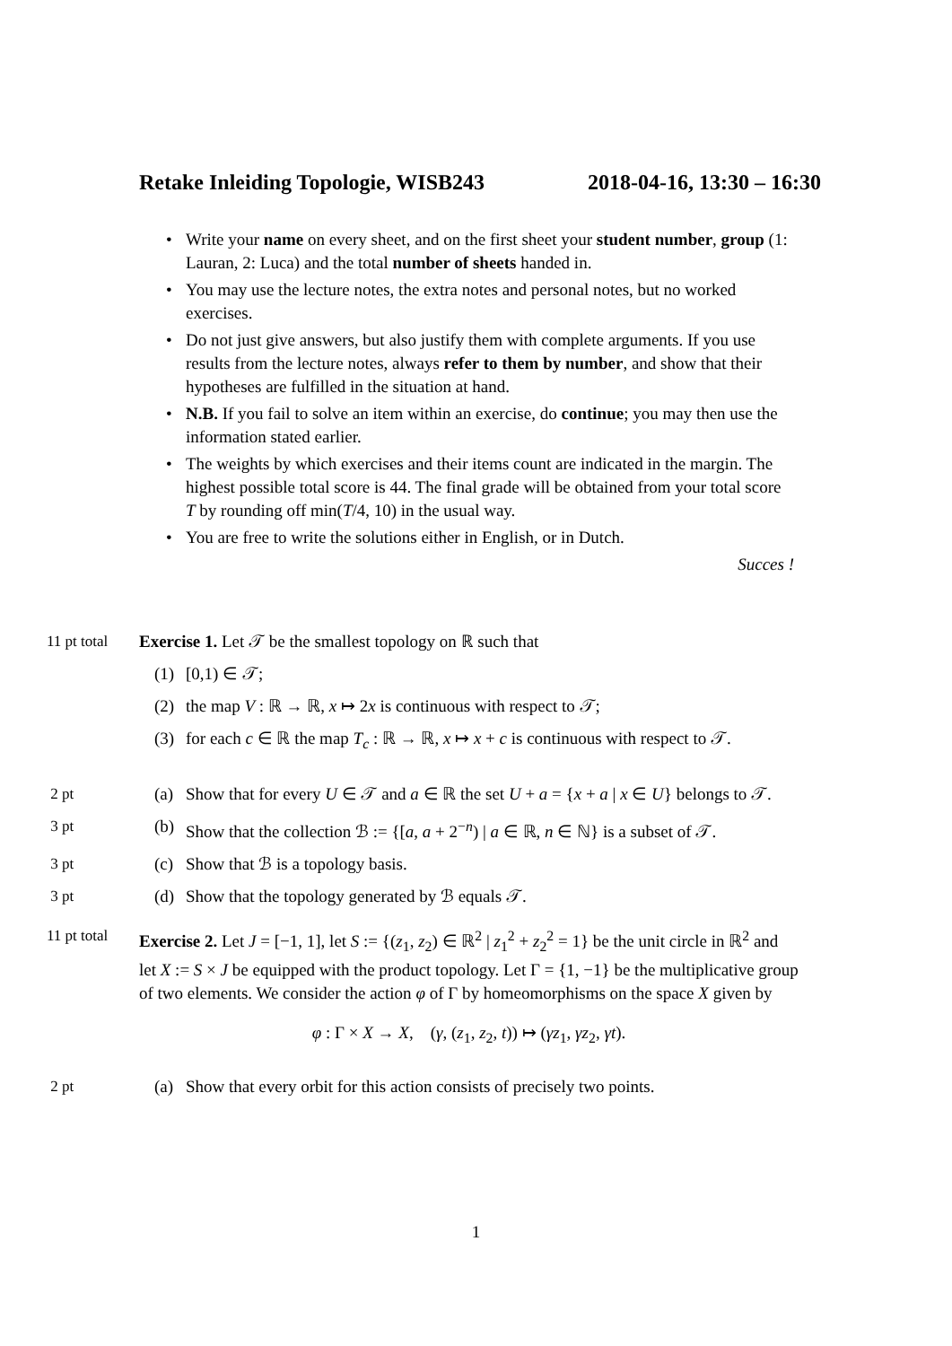Retake Inleiding Topologie, WISB243 2018-04-16, 13:30 – 16:30
• Write your name on every sheet, and on the first sheet your student number, group (1: Lauran, 2: Luca) and the total number of sheets handed in.
• You may use the lecture notes, the extra notes and personal notes, but no worked exercises.
• Do not just give answers, but also justify them with complete arguments. If you use results from the lecture notes, always refer to them by number, and show that their hypotheses are fulfilled in the situation at hand.
• N.B. If you fail to solve an item within an exercise, do continue; you may then use the information stated earlier.
• The weights by which exercises and their items count are indicated in the margin. The highest possible total score is 44. The final grade will be obtained from your total score T by rounding off min(T/4, 10) in the usual way.
• You are free to write the solutions either in English, or in Dutch.
Succes !
11 pt total Exercise 1. Let 𝒯 be the smallest topology on ℝ such that
(1) [0,1) ∈ 𝒯;
(2) the map V : ℝ → ℝ, x ↦ 2x is continuous with respect to 𝒯;
(3) for each c ∈ ℝ the map T<sub>c</sub> : ℝ → ℝ, x ↦ x + c is continuous with respect to 𝒯.
2 pt (a) Show that for every U ∈ 𝒯 and a ∈ ℝ the set U + a = {x + a | x ∈ U} belongs to 𝒯.
3 pt (b) Show that the collection ℬ := {[a, a + 2<sup>−n</sup>) | a ∈ ℝ, n ∈ ℕ} is a subset of 𝒯.
3 pt (c) Show that ℬ is a topology basis.
3 pt (d) Show that the topology generated by ℬ equals 𝒯.
11 pt total Exercise 2. Let J = [−1, 1], let S := {(z<sub>1</sub>, z<sub>2</sub>) ∈ ℝ<sup>2</sup> | z<sub>1</sub><sup>2</sup> + z<sub>2</sub><sup>2</sup> = 1} be the unit circle in ℝ<sup>2</sup> and let X := S × J be equipped with the product topology. Let Γ = {1, −1} be the multiplicative group of two elements. We consider the action φ of Γ by homeomorphisms on the space X given by
φ : Γ × X → X, (γ, (z<sub>1</sub>, z<sub>2</sub>, t)) ↦ (γz<sub>1</sub>, γz<sub>2</sub>, γt).
2 pt (a) Show that every orbit for this action consists of precisely two points.
1